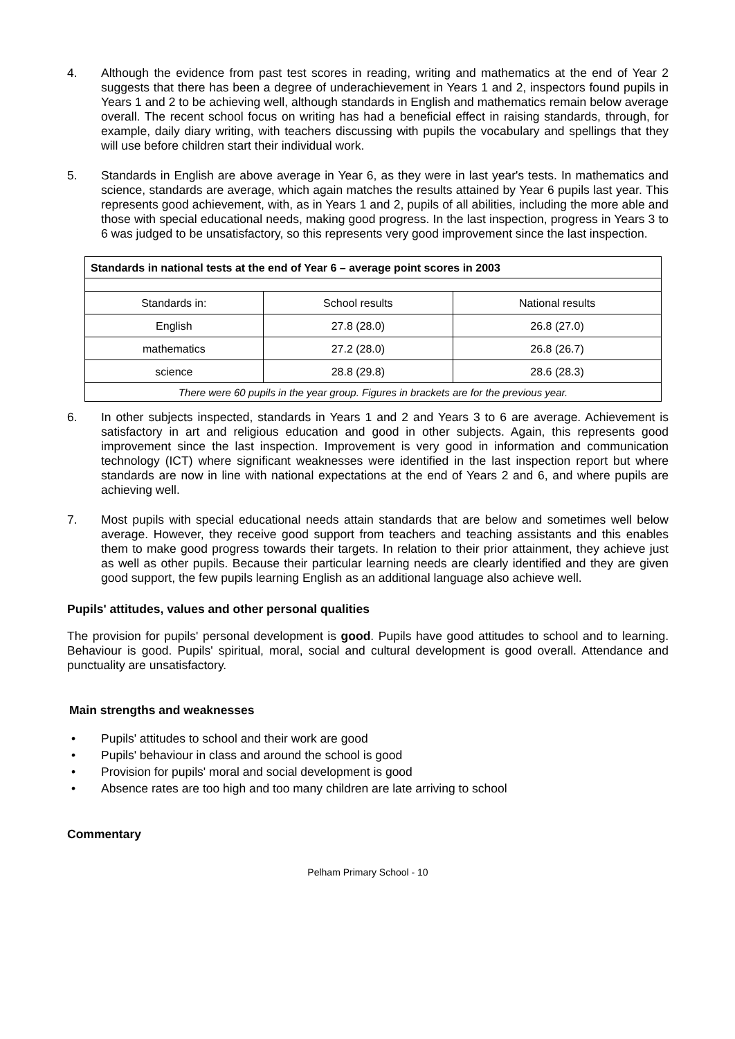4. Although the evidence from past test scores in reading, writing and mathematics at the end of Year 2 suggests that there has been a degree of underachievement in Years 1 and 2, inspectors found pupils in Years 1 and 2 to be achieving well, although standards in English and mathematics remain below average overall. The recent school focus on writing has had a beneficial effect in raising standards, through, for example, daily diary writing, with teachers discussing with pupils the vocabulary and spellings that they will use before children start their individual work.
5. Standards in English are above average in Year 6, as they were in last year's tests. In mathematics and science, standards are average, which again matches the results attained by Year 6 pupils last year. This represents good achievement, with, as in Years 1 and 2, pupils of all abilities, including the more able and those with special educational needs, making good progress. In the last inspection, progress in Years 3 to 6 was judged to be unsatisfactory, so this represents very good improvement since the last inspection.
| Standards in national tests at the end of Year 6 – average point scores in 2003 | | |
| --- | --- | --- |
| Standards in: | School results | National results |
| English | 27.8 (28.0) | 26.8 (27.0) |
| mathematics | 27.2 (28.0) | 26.8 (26.7) |
| science | 28.8 (29.8) | 28.6 (28.3) |
| There were 60 pupils in the year group. Figures in brackets are for the previous year. | | |
6. In other subjects inspected, standards in Years 1 and 2 and Years 3 to 6 are average. Achievement is satisfactory in art and religious education and good in other subjects. Again, this represents good improvement since the last inspection. Improvement is very good in information and communication technology (ICT) where significant weaknesses were identified in the last inspection report but where standards are now in line with national expectations at the end of Years 2 and 6, and where pupils are achieving well.
7. Most pupils with special educational needs attain standards that are below and sometimes well below average. However, they receive good support from teachers and teaching assistants and this enables them to make good progress towards their targets. In relation to their prior attainment, they achieve just as well as other pupils. Because their particular learning needs are clearly identified and they are given good support, the few pupils learning English as an additional language also achieve well.
Pupils' attitudes, values and other personal qualities
The provision for pupils' personal development is good. Pupils have good attitudes to school and to learning. Behaviour is good. Pupils' spiritual, moral, social and cultural development is good overall. Attendance and punctuality are unsatisfactory.
Main strengths and weaknesses
• Pupils' attitudes to school and their work are good
• Pupils' behaviour in class and around the school is good
• Provision for pupils' moral and social development is good
• Absence rates are too high and too many children are late arriving to school
Commentary
Pelham Primary School - 10